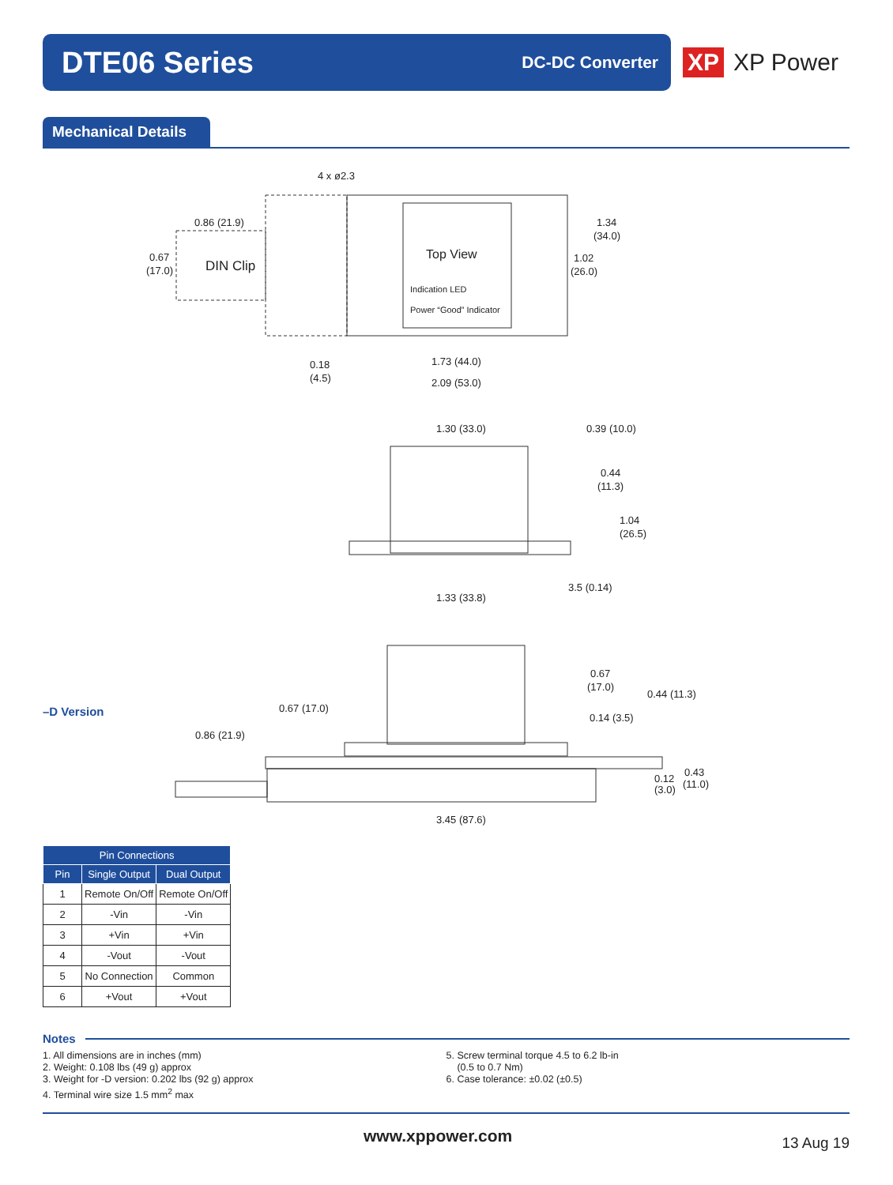DTE06 Series
DC-DC Converter
XP XP Power
Mechanical Details
4 x ø2.3
0.86 (21.9)
0.67
(17.0)
DIN Clip
Top View
Indication LED
Power “Good” Indicator
1.34
(34.0)
1.02
(26.0)
0.18
(4.5)
1.73 (44.0)
2.09 (53.0)
1.30 (33.0)
0.39 (10.0)
0.44
(11.3)
1.04
(26.5)
3.5 (0.14)
1.33 (33.8)
0.67
(17.0)
0.44 (11.3)
0.67 (17.0)
0.14 (3.5)
0.86 (21.9)
0.43
(11.0)
0.12
(3.0)
3.45 (87.6)
–D Version
| Pin Connections | | |
| --- | --- | --- |
| Pin | Single Output | Dual Output |
| 1 | Remote On/Off | Remote On/Off |
| 2 | -Vin | -Vin |
| 3 | +Vin | +Vin |
| 4 | -Vout | -Vout |
| 5 | No Connection | Common |
| 6 | +Vout | +Vout |
Notes
1. All dimensions are in inches (mm)
2. Weight: 0.108 lbs (49 g) approx
3. Weight for -D version: 0.202 lbs (92 g) approx
4. Terminal wire size 1.5 mm<sup>2</sup> max
5. Screw terminal torque 4.5 to 6.2 lb-in
(0.5 to 0.7 Nm)
6. Case tolerance: ±0.02 (±0.5)
www.xppower.com 13 Aug 19